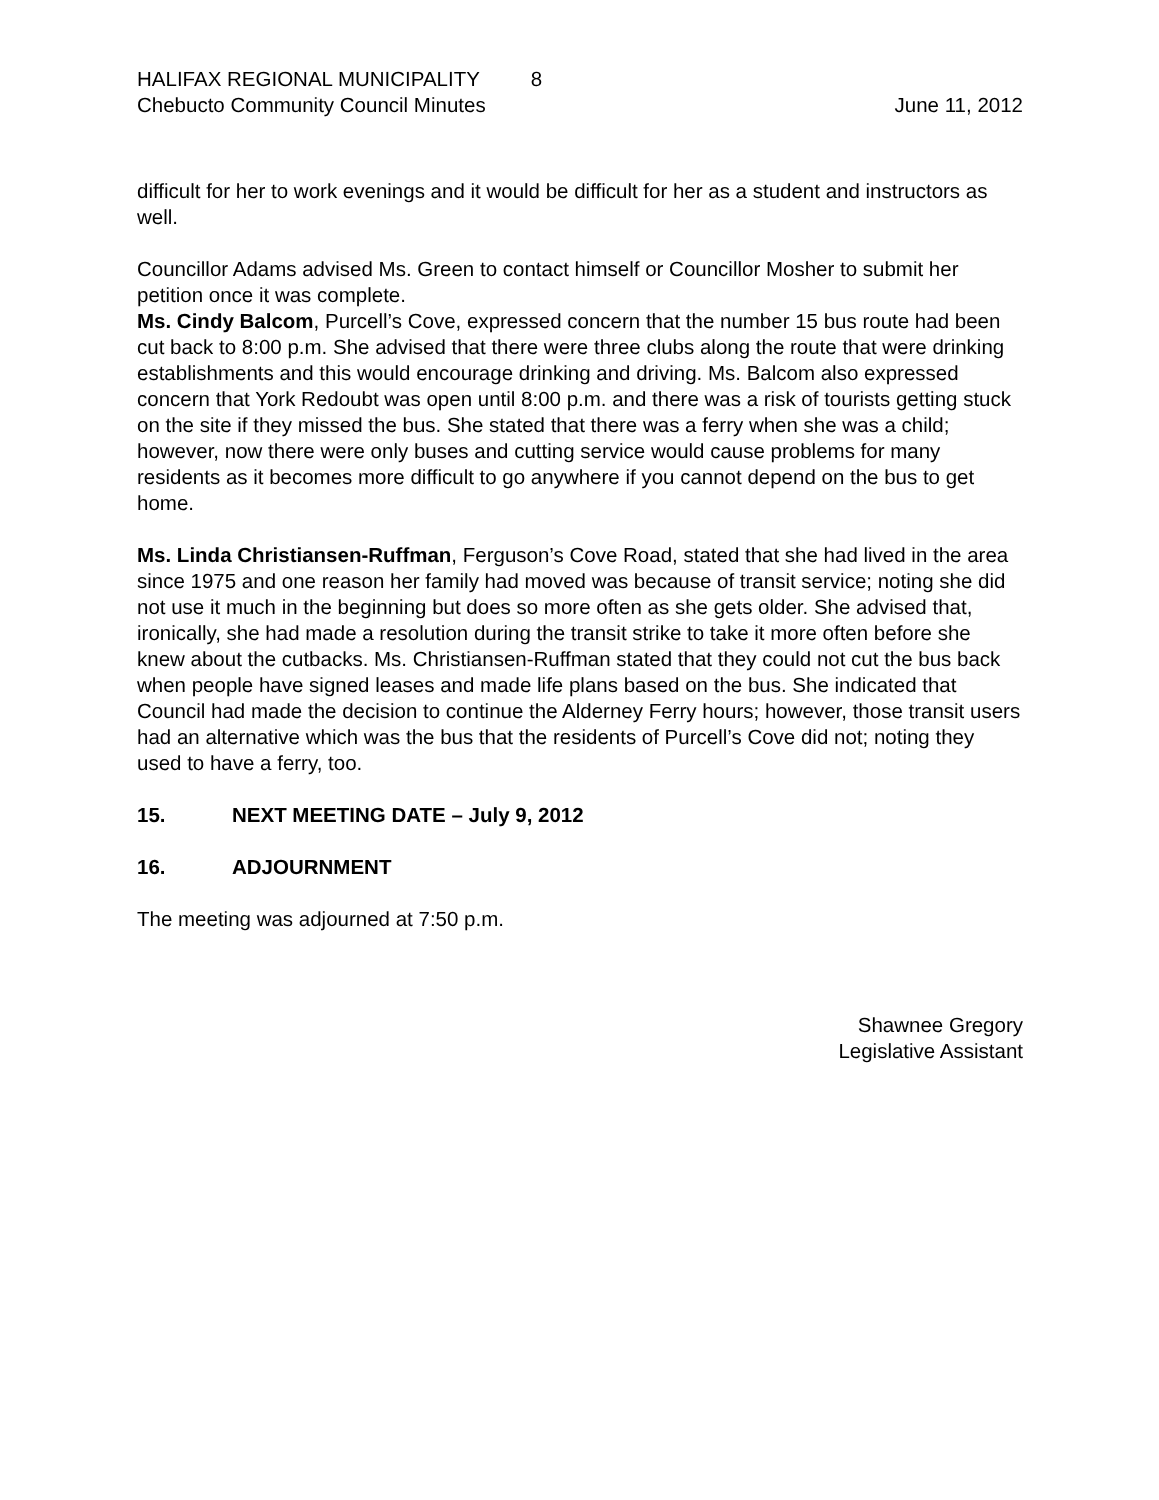HALIFAX REGIONAL MUNICIPALITY 8
Chebucto Community Council Minutes June 11, 2012
difficult for her to work evenings and it would be difficult for her as a student and instructors as well.
Councillor Adams advised Ms. Green to contact himself or Councillor Mosher to submit her petition once it was complete.
Ms. Cindy Balcom, Purcell’s Cove, expressed concern that the number 15 bus route had been cut back to 8:00 p.m. She advised that there were three clubs along the route that were drinking establishments and this would encourage drinking and driving. Ms. Balcom also expressed concern that York Redoubt was open until 8:00 p.m. and there was a risk of tourists getting stuck on the site if they missed the bus. She stated that there was a ferry when she was a child; however, now there were only buses and cutting service would cause problems for many residents as it becomes more difficult to go anywhere if you cannot depend on the bus to get home.
Ms. Linda Christiansen-Ruffman, Ferguson’s Cove Road, stated that she had lived in the area since 1975 and one reason her family had moved was because of transit service; noting she did not use it much in the beginning but does so more often as she gets older. She advised that, ironically, she had made a resolution during the transit strike to take it more often before she knew about the cutbacks. Ms. Christiansen-Ruffman stated that they could not cut the bus back when people have signed leases and made life plans based on the bus. She indicated that Council had made the decision to continue the Alderney Ferry hours; however, those transit users had an alternative which was the bus that the residents of Purcell’s Cove did not; noting they used to have a ferry, too.
15. NEXT MEETING DATE – July 9, 2012
16. ADJOURNMENT
The meeting was adjourned at 7:50 p.m.
Shawnee Gregory
Legislative Assistant